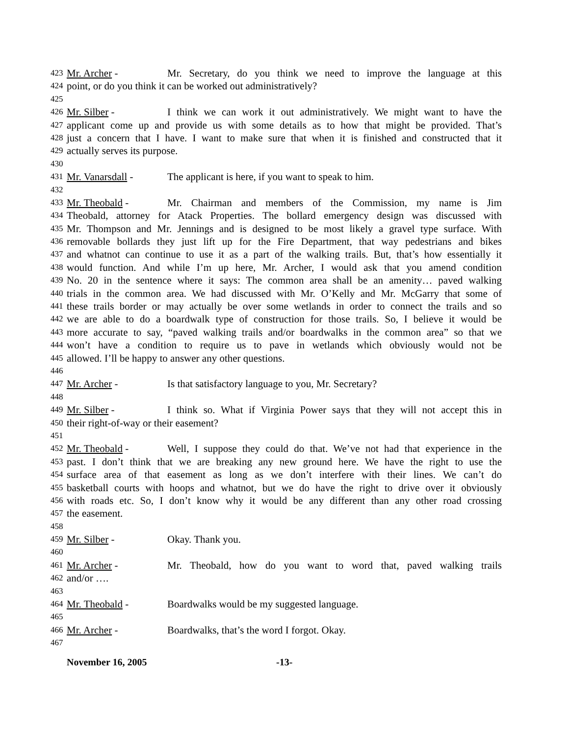423 Mr. Archer - Mr. Secretary, do you think we need to improve the language at this
424 point, or do you think it can be worked out administratively?
425
426 Mr. Silber - I think we can work it out administratively. We might want to have the
427 applicant come up and provide us with some details as to how that might be provided. That’s
428 just a concern that I have. I want to make sure that when it is finished and constructed that it
429 actually serves its purpose.
430
431 Mr. Vanarsdall - The applicant is here, if you want to speak to him.
432
433 Mr. Theobald - Mr. Chairman and members of the Commission, my name is Jim
434 Theobald, attorney for Atack Properties. The bollard emergency design was discussed with
435 Mr. Thompson and Mr. Jennings and is designed to be most likely a gravel type surface. With
436 removable bollards they just lift up for the Fire Department, that way pedestrians and bikes
437 and whatnot can continue to use it as a part of the walking trails. But, that’s how essentially it
438 would function. And while I’m up here, Mr. Archer, I would ask that you amend condition
439 No. 20 in the sentence where it says: The common area shall be an amenity… paved walking
440 trials in the common area. We had discussed with Mr. O’Kelly and Mr. McGarry that some of
441 these trails border or may actually be over some wetlands in order to connect the trails and so
442 we are able to do a boardwalk type of construction for those trails. So, I believe it would be
443 more accurate to say, “paved walking trails and/or boardwalks in the common area” so that we
444 won’t have a condition to require us to pave in wetlands which obviously would not be
445 allowed. I’ll be happy to answer any other questions.
446
447 Mr. Archer - Is that satisfactory language to you, Mr. Secretary?
448
449 Mr. Silber - I think so. What if Virginia Power says that they will not accept this in
450 their right-of-way or their easement?
451
452 Mr. Theobald - Well, I suppose they could do that. We’ve not had that experience in the
453 past. I don’t think that we are breaking any new ground here. We have the right to use the
454 surface area of that easement as long as we don’t interfere with their lines. We can’t do
455 basketball courts with hoops and whatnot, but we do have the right to drive over it obviously
456 with roads etc. So, I don’t know why it would be any different than any other road crossing
457 the easement.
458
459 Mr. Silber - Okay. Thank you.
460
461 Mr. Archer - Mr. Theobald, how do you want to word that, paved walking trails
462 and/or ….
463
464 Mr. Theobald - Boardwalks would be my suggested language.
465
466 Mr. Archer - Boardwalks, that’s the word I forgot. Okay.
467
November 16, 2005 -13-